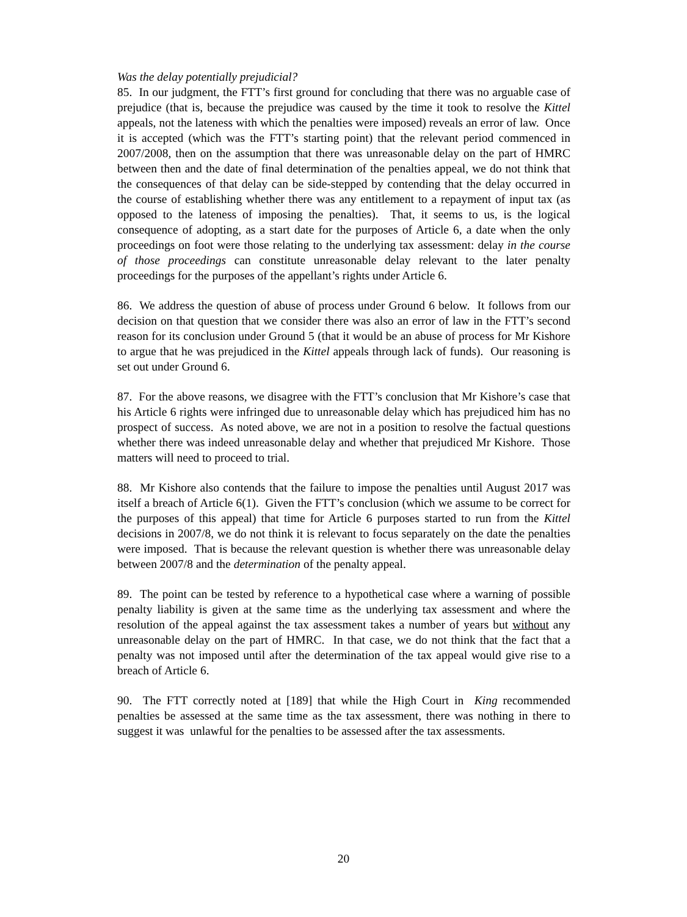Was the delay potentially prejudicial?
85. In our judgment, the FTT’s first ground for concluding that there was no arguable case of prejudice (that is, because the prejudice was caused by the time it took to resolve the Kittel appeals, not the lateness with which the penalties were imposed) reveals an error of law. Once it is accepted (which was the FTT’s starting point) that the relevant period commenced in 2007/2008, then on the assumption that there was unreasonable delay on the part of HMRC between then and the date of final determination of the penalties appeal, we do not think that the consequences of that delay can be side-stepped by contending that the delay occurred in the course of establishing whether there was any entitlement to a repayment of input tax (as opposed to the lateness of imposing the penalties). That, it seems to us, is the logical consequence of adopting, as a start date for the purposes of Article 6, a date when the only proceedings on foot were those relating to the underlying tax assessment: delay in the course of those proceedings can constitute unreasonable delay relevant to the later penalty proceedings for the purposes of the appellant’s rights under Article 6.
86. We address the question of abuse of process under Ground 6 below. It follows from our decision on that question that we consider there was also an error of law in the FTT’s second reason for its conclusion under Ground 5 (that it would be an abuse of process for Mr Kishore to argue that he was prejudiced in the Kittel appeals through lack of funds). Our reasoning is set out under Ground 6.
87. For the above reasons, we disagree with the FTT’s conclusion that Mr Kishore’s case that his Article 6 rights were infringed due to unreasonable delay which has prejudiced him has no prospect of success. As noted above, we are not in a position to resolve the factual questions whether there was indeed unreasonable delay and whether that prejudiced Mr Kishore. Those matters will need to proceed to trial.
88. Mr Kishore also contends that the failure to impose the penalties until August 2017 was itself a breach of Article 6(1). Given the FTT’s conclusion (which we assume to be correct for the purposes of this appeal) that time for Article 6 purposes started to run from the Kittel decisions in 2007/8, we do not think it is relevant to focus separately on the date the penalties were imposed. That is because the relevant question is whether there was unreasonable delay between 2007/8 and the determination of the penalty appeal.
89. The point can be tested by reference to a hypothetical case where a warning of possible penalty liability is given at the same time as the underlying tax assessment and where the resolution of the appeal against the tax assessment takes a number of years but without any unreasonable delay on the part of HMRC. In that case, we do not think that the fact that a penalty was not imposed until after the determination of the tax appeal would give rise to a breach of Article 6.
90. The FTT correctly noted at [189] that while the High Court in King recommended penalties be assessed at the same time as the tax assessment, there was nothing in there to suggest it was unlawful for the penalties to be assessed after the tax assessments.
20